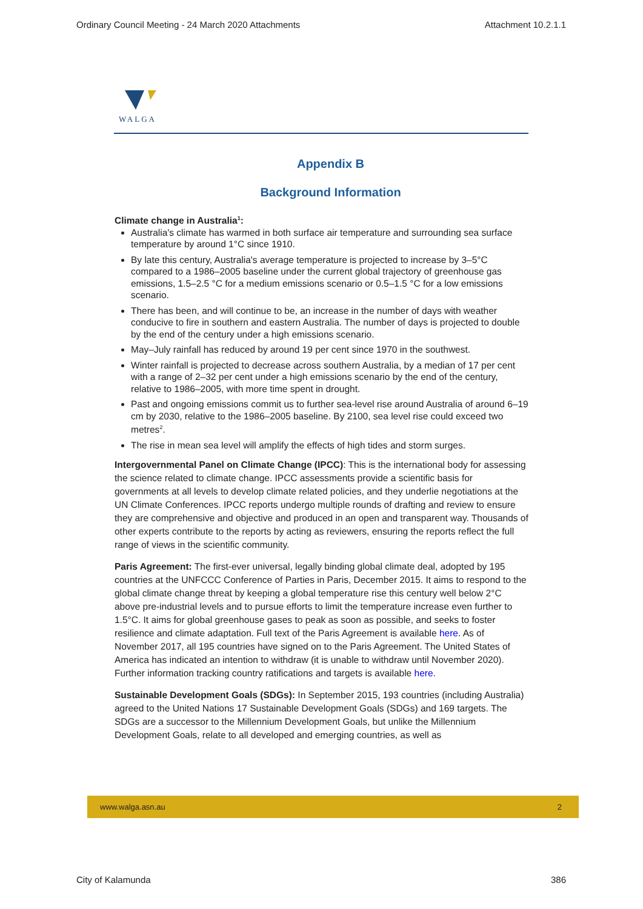Ordinary Council Meeting - 24 March 2020 Attachments Attachment 10.2.1.1
WALGA
Appendix B
Background Information
Climate change in Australia<sup>1</sup>:
Australia's climate has warmed in both surface air temperature and surrounding sea surface temperature by around 1°C since 1910.
By late this century, Australia's average temperature is projected to increase by 3–5°C compared to a 1986–2005 baseline under the current global trajectory of greenhouse gas emissions, 1.5–2.5 °C for a medium emissions scenario or 0.5–1.5 °C for a low emissions scenario.
There has been, and will continue to be, an increase in the number of days with weather conducive to fire in southern and eastern Australia. The number of days is projected to double by the end of the century under a high emissions scenario.
May–July rainfall has reduced by around 19 per cent since 1970 in the southwest.
Winter rainfall is projected to decrease across southern Australia, by a median of 17 per cent with a range of 2–32 per cent under a high emissions scenario by the end of the century, relative to 1986–2005, with more time spent in drought.
Past and ongoing emissions commit us to further sea-level rise around Australia of around 6–19 cm by 2030, relative to the 1986–2005 baseline. By 2100, sea level rise could exceed two metres<sup>2</sup>.
The rise in mean sea level will amplify the effects of high tides and storm surges.
Intergovernmental Panel on Climate Change (IPCC): This is the international body for assessing the science related to climate change. IPCC assessments provide a scientific basis for governments at all levels to develop climate related policies, and they underlie negotiations at the UN Climate Conferences. IPCC reports undergo multiple rounds of drafting and review to ensure they are comprehensive and objective and produced in an open and transparent way. Thousands of other experts contribute to the reports by acting as reviewers, ensuring the reports reflect the full range of views in the scientific community.
Paris Agreement: The first-ever universal, legally binding global climate deal, adopted by 195 countries at the UNFCCC Conference of Parties in Paris, December 2015. It aims to respond to the global climate change threat by keeping a global temperature rise this century well below 2°C above pre-industrial levels and to pursue efforts to limit the temperature increase even further to 1.5°C. It aims for global greenhouse gases to peak as soon as possible, and seeks to foster resilience and climate adaptation. Full text of the Paris Agreement is available here. As of November 2017, all 195 countries have signed on to the Paris Agreement. The United States of America has indicated an intention to withdraw (it is unable to withdraw until November 2020). Further information tracking country ratifications and targets is available here.
Sustainable Development Goals (SDGs): In September 2015, 193 countries (including Australia) agreed to the United Nations 17 Sustainable Development Goals (SDGs) and 169 targets. The SDGs are a successor to the Millennium Development Goals, but unlike the Millennium Development Goals, relate to all developed and emerging countries, as well as
www.walga.asn.au 2
City of Kalamunda 386